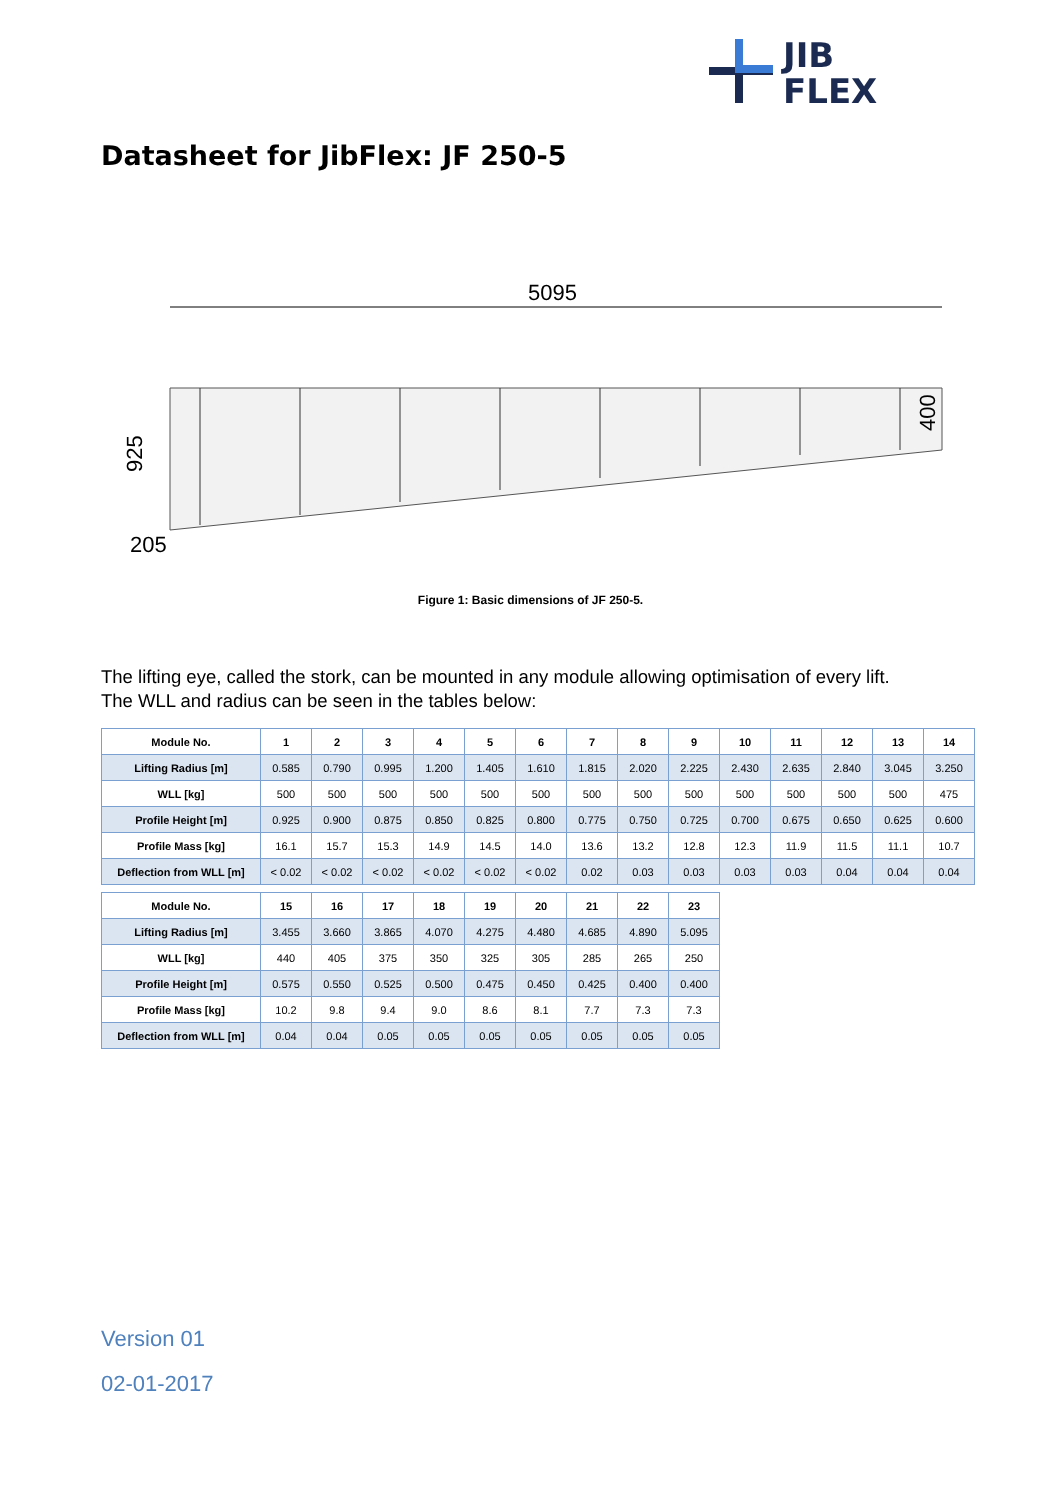JIB
FLEX
Datasheet for JibFlex: JF 250-5
5095
925
400
205
Figure 1: Basic dimensions of JF 250-5.
The lifting eye, called the stork, can be mounted in any module allowing optimisation of every lift.
The WLL and radius can be seen in the tables below:
| Module No. | 1 | 2 | 3 | 4 | 5 | 6 | 7 | 8 | 9 | 10 | 11 | 12 | 13 | 14 |
| --- | --- | --- | --- | --- | --- | --- | --- | --- | --- | --- | --- | --- | --- | --- |
| Lifting Radius [m] | 0.585 | 0.790 | 0.995 | 1.200 | 1.405 | 1.610 | 1.815 | 2.020 | 2.225 | 2.430 | 2.635 | 2.840 | 3.045 | 3.250 |
| WLL [kg] | 500 | 500 | 500 | 500 | 500 | 500 | 500 | 500 | 500 | 500 | 500 | 500 | 500 | 475 |
| Profile Height [m] | 0.925 | 0.900 | 0.875 | 0.850 | 0.825 | 0.800 | 0.775 | 0.750 | 0.725 | 0.700 | 0.675 | 0.650 | 0.625 | 0.600 |
| Profile Mass [kg] | 16.1 | 15.7 | 15.3 | 14.9 | 14.5 | 14.0 | 13.6 | 13.2 | 12.8 | 12.3 | 11.9 | 11.5 | 11.1 | 10.7 |
| Deflection from WLL [m] | < 0.02 | < 0.02 | < 0.02 | < 0.02 | < 0.02 | < 0.02 | 0.02 | 0.03 | 0.03 | 0.03 | 0.03 | 0.04 | 0.04 | 0.04 |
| Module No. | 15 | 16 | 17 | 18 | 19 | 20 | 21 | 22 | 23 |
| --- | --- | --- | --- | --- | --- | --- | --- | --- | --- |
| Lifting Radius [m] | 3.455 | 3.660 | 3.865 | 4.070 | 4.275 | 4.480 | 4.685 | 4.890 | 5.095 |
| WLL [kg] | 440 | 405 | 375 | 350 | 325 | 305 | 285 | 265 | 250 |
| Profile Height [m] | 0.575 | 0.550 | 0.525 | 0.500 | 0.475 | 0.450 | 0.425 | 0.400 | 0.400 |
| Profile Mass [kg] | 10.2 | 9.8 | 9.4 | 9.0 | 8.6 | 8.1 | 7.7 | 7.3 | 7.3 |
| Deflection from WLL [m] | 0.04 | 0.04 | 0.05 | 0.05 | 0.05 | 0.05 | 0.05 | 0.05 | 0.05 |
Version 01
02-01-2017